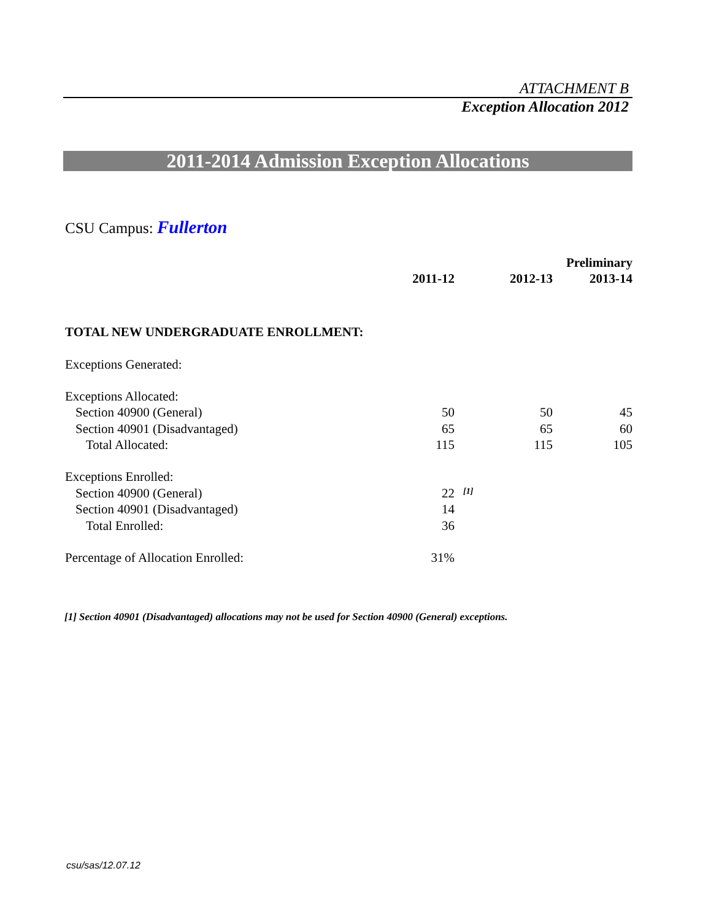ATTACHMENT B
Exception Allocation 2012
2011-2014 Admission Exception Allocations
CSU Campus: Fullerton
| | | | | Preliminary |
| | 2011-12 | | 2012-13 | 2013-14 |
| TOTAL NEW UNDERGRADUATE ENROLLMENT: | | | | |
| Exceptions Generated: | | | | |
| Exceptions Allocated: | | | | |
| Section 40900 (General) | 50 | | 50 | 45 |
| Section 40901 (Disadvantaged) | 65 | | 65 | 60 |
| Total Allocated: | 115 | | 115 | 105 |
| Exceptions Enrolled: | | | | |
| Section 40900 (General) | 22 | <sup>[1]</sup> | | |
| Section 40901 (Disadvantaged) | 14 | | | |
| Total Enrolled: | 36 | | | |
| Percentage of Allocation Enrolled: | 31% | | | |
[1] Section 40901 (Disadvantaged) allocations may not be used for Section 40900 (General) exceptions.
csu/sas/12.07.12